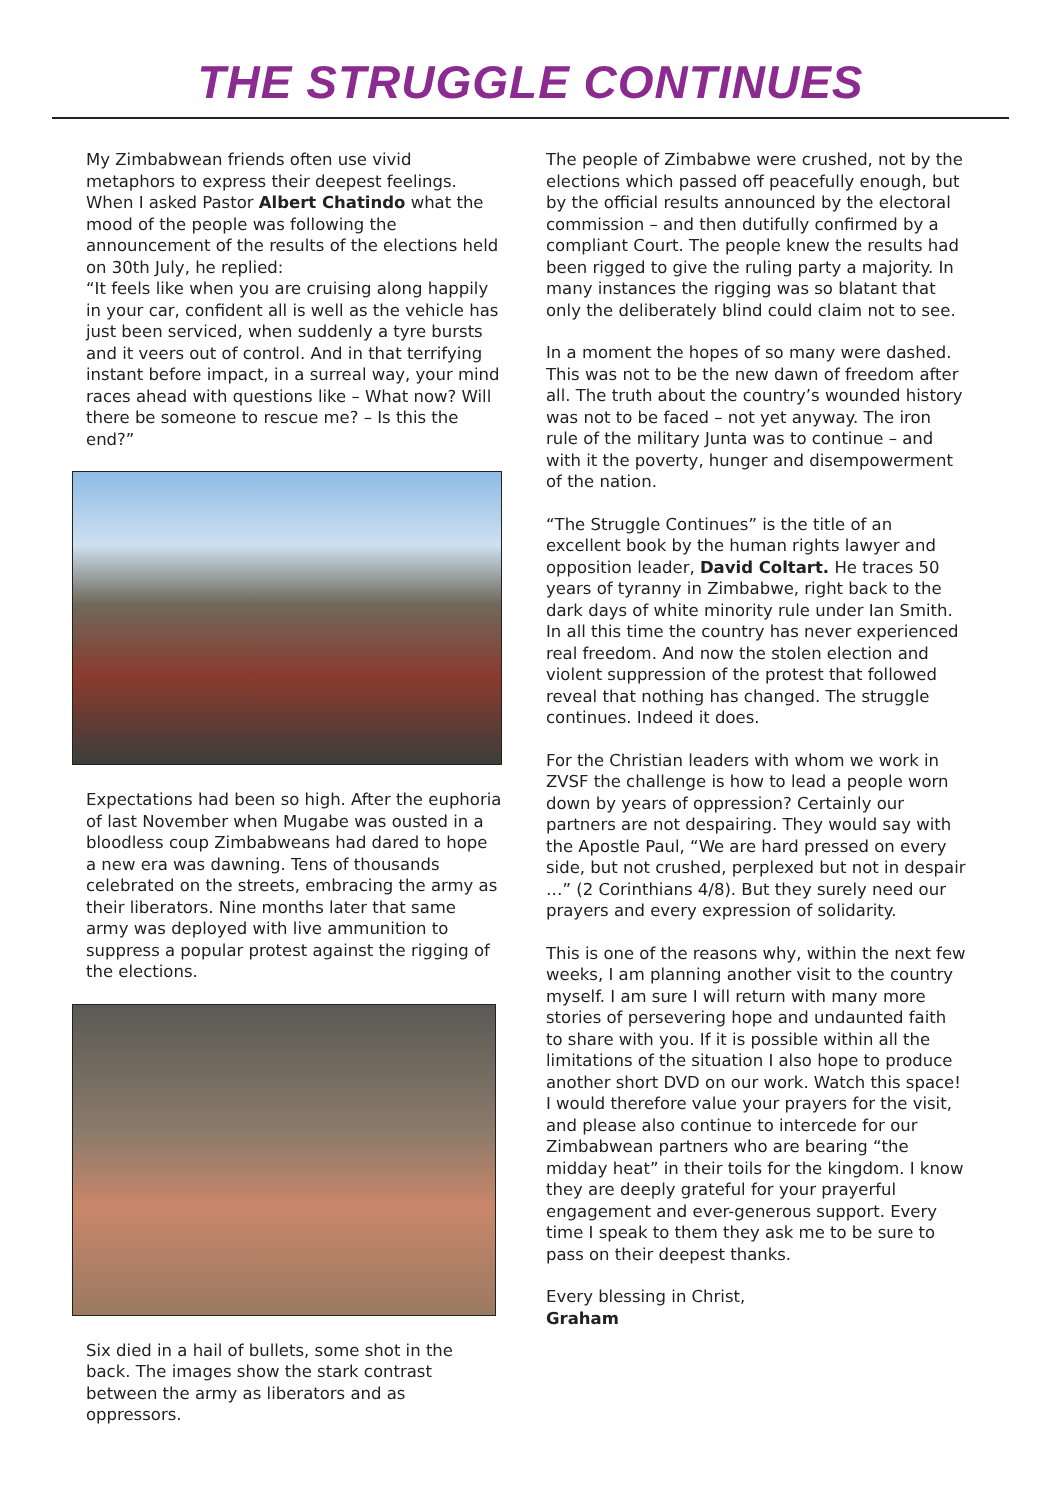THE STRUGGLE CONTINUES
My Zimbabwean friends often use vivid metaphors to express their deepest feelings. When I asked Pastor Albert Chatindo what the mood of the people was following the announcement of the results of the elections held on 30th July, he replied:
“It feels like when you are cruising along happily in your car, confident all is well as the vehicle has just been serviced, when suddenly a tyre bursts and it veers out of control. And in that terrifying instant before impact, in a surreal way, your mind races ahead with questions like – What now? Will there be someone to rescue me? – Is this the end?”
Expectations had been so high. After the euphoria of last November when Mugabe was ousted in a bloodless coup Zimbabweans had dared to hope a new era was dawning. Tens of thousands celebrated on the streets, embracing the army as their liberators. Nine months later that same army was deployed with live ammunition to suppress a popular protest against the rigging of the elections.
Six died in a hail of bullets, some shot in the back. The images show the stark contrast between the army as liberators and as oppressors.
The people of Zimbabwe were crushed, not by the elections which passed off peacefully enough, but by the official results announced by the electoral commission – and then dutifully confirmed by a compliant Court. The people knew the results had been rigged to give the ruling party a majority. In many instances the rigging was so blatant that only the deliberately blind could claim not to see.
In a moment the hopes of so many were dashed. This was not to be the new dawn of freedom after all. The truth about the country’s wounded history was not to be faced – not yet anyway. The iron rule of the military Junta was to continue – and with it the poverty, hunger and disempowerment of the nation.
“The Struggle Continues” is the title of an excellent book by the human rights lawyer and opposition leader, David Coltart. He traces 50 years of tyranny in Zimbabwe, right back to the dark days of white minority rule under Ian Smith. In all this time the country has never experienced real freedom. And now the stolen election and violent suppression of the protest that followed reveal that nothing has changed. The struggle continues. Indeed it does.
For the Christian leaders with whom we work in ZVSF the challenge is how to lead a people worn down by years of oppression? Certainly our partners are not despairing. They would say with the Apostle Paul, “We are hard pressed on every side, but not crushed, perplexed but not in despair …” (2 Corinthians 4/8). But they surely need our prayers and every expression of solidarity.
This is one of the reasons why, within the next few weeks, I am planning another visit to the country myself. I am sure I will return with many more stories of persevering hope and undaunted faith to share with you. If it is possible within all the limitations of the situation I also hope to produce another short DVD on our work. Watch this space! I would therefore value your prayers for the visit, and please also continue to intercede for our Zimbabwean partners who are bearing “the midday heat” in their toils for the kingdom. I know they are deeply grateful for your prayerful engagement and ever-generous support. Every time I speak to them they ask me to be sure to pass on their deepest thanks.
Every blessing in Christ,
Graham